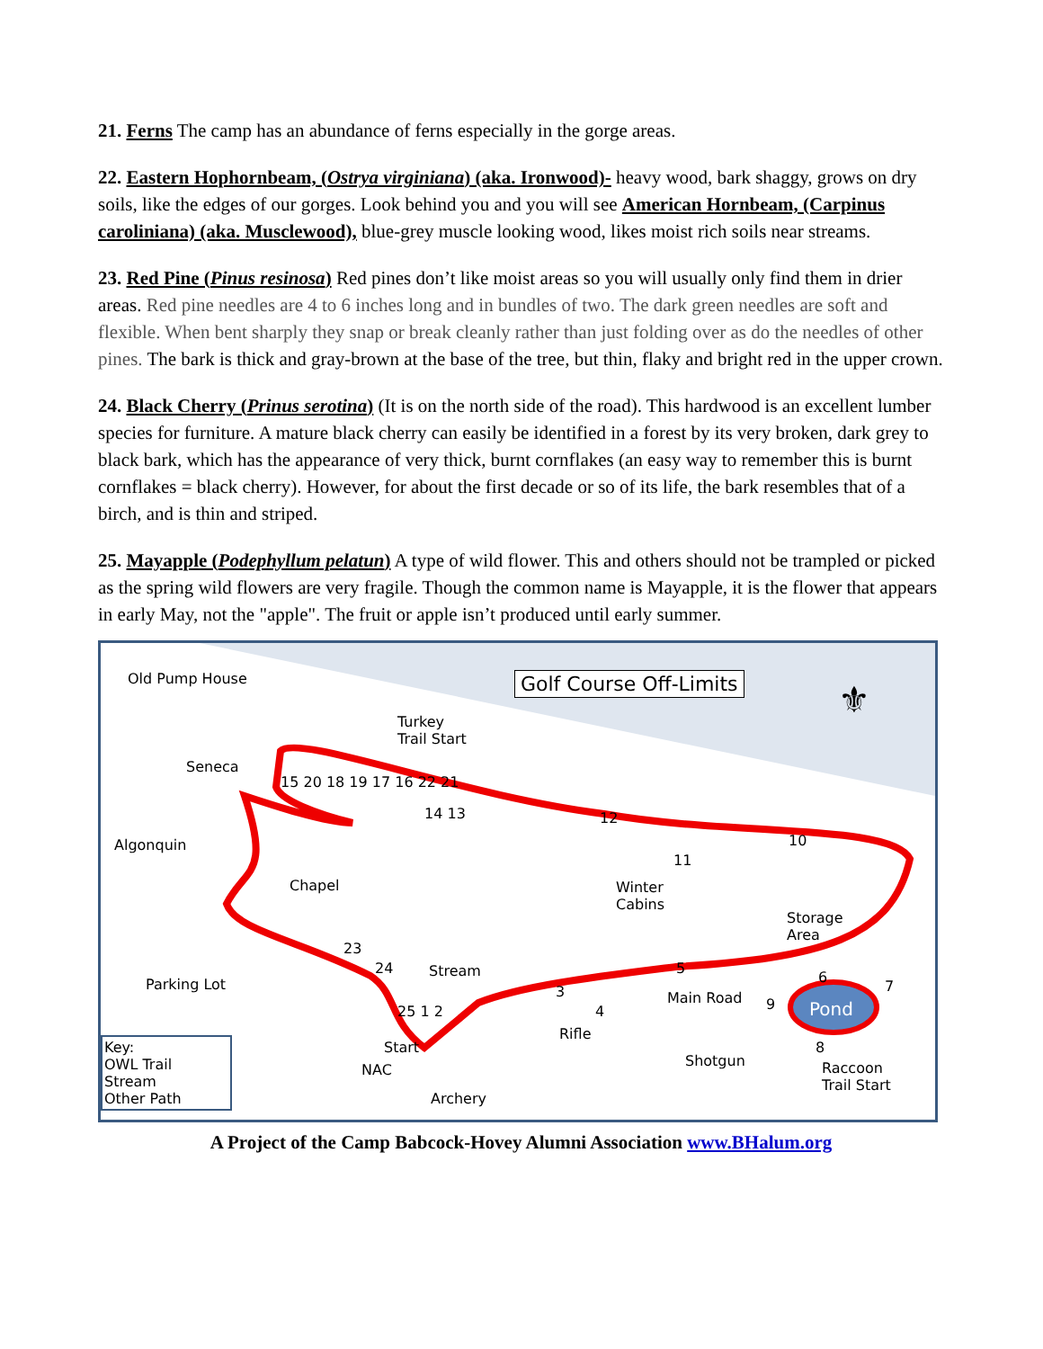21. Ferns The camp has an abundance of ferns especially in the gorge areas.
22. Eastern Hophornbeam, (Ostrya virginiana) (aka. Ironwood)- heavy wood, bark shaggy, grows on dry soils, like the edges of our gorges. Look behind you and you will see American Hornbeam, (Carpinus caroliniana) (aka. Musclewood), blue-grey muscle looking wood, likes moist rich soils near streams.
23. Red Pine (Pinus resinosa) Red pines don’t like moist areas so you will usually only find them in drier areas. Red pine needles are 4 to 6 inches long and in bundles of two. The dark green needles are soft and flexible. When bent sharply they snap or break cleanly rather than just folding over as do the needles of other pines. The bark is thick and gray-brown at the base of the tree, but thin, flaky and bright red in the upper crown.
24. Black Cherry (Prinus serotina) (It is on the north side of the road). This hardwood is an excellent lumber species for furniture. A mature black cherry can easily be identified in a forest by its very broken, dark grey to black bark, which has the appearance of very thick, burnt cornflakes (an easy way to remember this is burnt cornflakes = black cherry). However, for about the first decade or so of its life, the bark resembles that of a birch, and is thin and striped.
25. Mayapple (Podephyllum pelatun) A type of wild flower. This and others should not be trampled or picked as the spring wild flowers are very fragile. Though the common name is Mayapple, it is the flower that appears in early May, not the "apple". The fruit or apple isn’t produced until early summer.
Old Pump House Golf Course Off-Limits ⚜ Turkey
Trail Start
Seneca
Algonquin
Chapel
15 20 18 19 17 16 22 21
14 13 12
10
11
Winter
Cabins
Storage
Area
23
24 Stream 5
6
7 Parking Lot 3
4
Main Road 9 Pond 25 1 2
Rifle
8 Start
NAC
Shotgun Raccoon
Trail Start
Archery
Key:
OWL Trail
Stream
Other Path
A Project of the Camp Babcock-Hovey Alumni Association www.BHalum.org